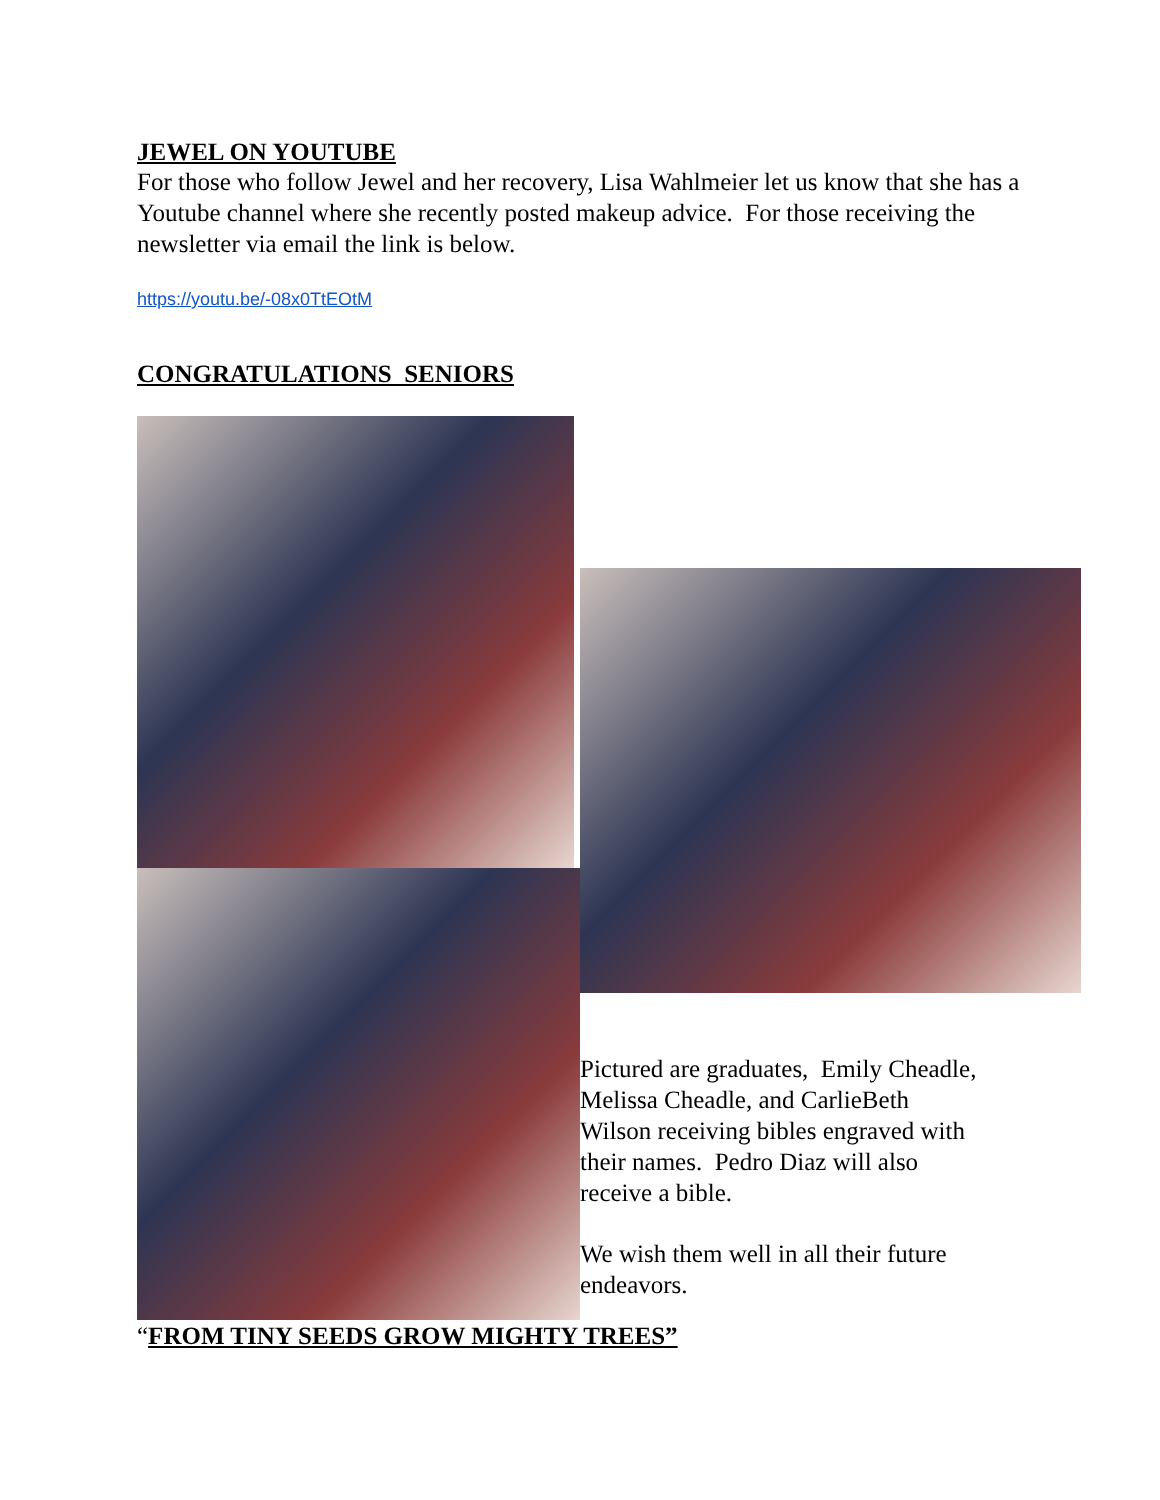JEWEL ON YOUTUBE
For those who follow Jewel and her recovery, Lisa Wahlmeier let us know that she has a Youtube channel where she recently posted makeup advice. For those receiving the newsletter via email the link is below.
https://youtu.be/-08x0TtEOtM
CONGRATULATIONS SENIORS
Pictured are graduates, Emily Cheadle, Melissa Cheadle, and CarlieBeth Wilson receiving bibles engraved with their names. Pedro Diaz will also receive a bible.
We wish them well in all their future endeavors.
“FROM TINY SEEDS GROW MIGHTY TREES”